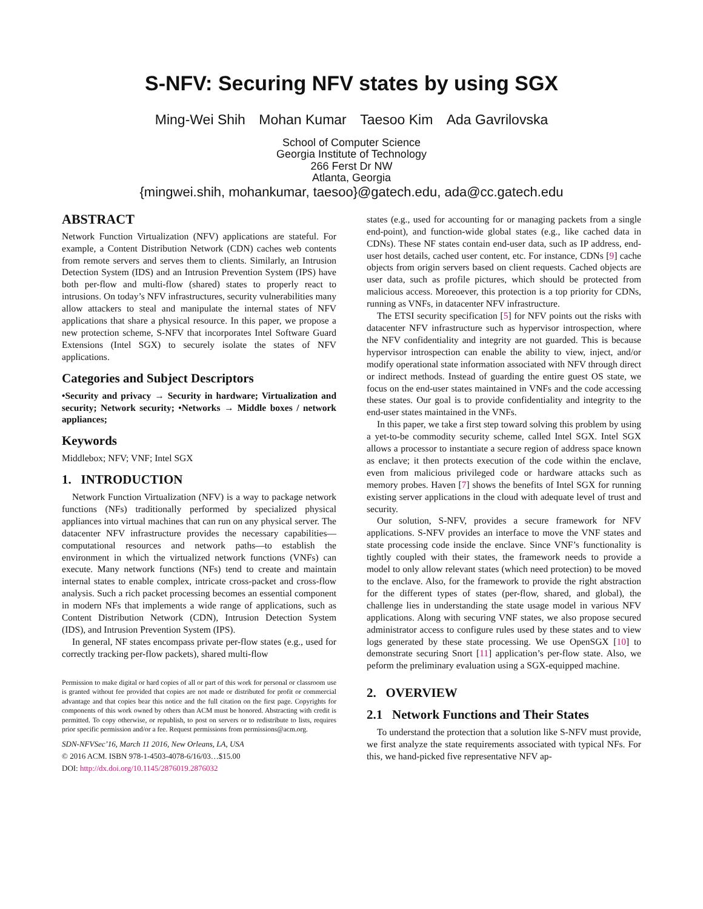S-NFV: Securing NFV states by using SGX
Ming-Wei Shih Mohan Kumar Taesoo Kim Ada Gavrilovska
School of Computer Science
Georgia Institute of Technology
266 Ferst Dr NW
Atlanta, Georgia
{mingwei.shih, mohankumar, taesoo}@gatech.edu, ada@cc.gatech.edu
ABSTRACT
Network Function Virtualization (NFV) applications are stateful. For example, a Content Distribution Network (CDN) caches web contents from remote servers and serves them to clients. Similarly, an Intrusion Detection System (IDS) and an Intrusion Prevention System (IPS) have both per-flow and multi-flow (shared) states to properly react to intrusions. On today’s NFV infrastructures, security vulnerabilities many allow attackers to steal and manipulate the internal states of NFV applications that share a physical resource. In this paper, we propose a new protection scheme, S-NFV that incorporates Intel Software Guard Extensions (Intel SGX) to securely isolate the states of NFV applications.
Categories and Subject Descriptors
•Security and privacy → Security in hardware; Virtualization and security; Network security; •Networks → Middle boxes / network appliances;
Keywords
Middlebox; NFV; VNF; Intel SGX
1. INTRODUCTION
Network Function Virtualization (NFV) is a way to package network functions (NFs) traditionally performed by specialized physical appliances into virtual machines that can run on any physical server. The datacenter NFV infrastructure provides the necessary capabilities—computational resources and network paths—to establish the environment in which the virtualized network functions (VNFs) can execute. Many network functions (NFs) tend to create and maintain internal states to enable complex, intricate cross-packet and cross-flow analysis. Such a rich packet processing becomes an essential component in modern NFs that implements a wide range of applications, such as Content Distribution Network (CDN), Intrusion Detection System (IDS), and Intrusion Prevention System (IPS).
In general, NF states encompass private per-flow states (e.g., used for correctly tracking per-flow packets), shared multi-flow
Permission to make digital or hard copies of all or part of this work for personal or classroom use is granted without fee provided that copies are not made or distributed for profit or commercial advantage and that copies bear this notice and the full citation on the first page. Copyrights for components of this work owned by others than ACM must be honored. Abstracting with credit is permitted. To copy otherwise, or republish, to post on servers or to redistribute to lists, requires prior specific permission and/or a fee. Request permissions from permissions@acm.org.
SDN-NFVSec’16, March 11 2016, New Orleans, LA, USA
© 2016 ACM. ISBN 978-1-4503-4078-6/16/03…$15.00
DOI: http://dx.doi.org/10.1145/2876019.2876032
states (e.g., used for accounting for or managing packets from a single end-point), and function-wide global states (e.g., like cached data in CDNs). These NF states contain end-user data, such as IP address, end-user host details, cached user content, etc. For instance, CDNs [9] cache objects from origin servers based on client requests. Cached objects are user data, such as profile pictures, which should be protected from malicious access. Moreoever, this protection is a top priority for CDNs, running as VNFs, in datacenter NFV infrastructure.
The ETSI security specification [5] for NFV points out the risks with datacenter NFV infrastructure such as hypervisor introspection, where the NFV confidentiality and integrity are not guarded. This is because hypervisor introspection can enable the ability to view, inject, and/or modify operational state information associated with NFV through direct or indirect methods. Instead of guarding the entire guest OS state, we focus on the end-user states maintained in VNFs and the code accessing these states. Our goal is to provide confidentiality and integrity to the end-user states maintained in the VNFs.
In this paper, we take a first step toward solving this problem by using a yet-to-be commodity security scheme, called Intel SGX. Intel SGX allows a processor to instantiate a secure region of address space known as enclave; it then protects execution of the code within the enclave, even from malicious privileged code or hardware attacks such as memory probes. Haven [7] shows the benefits of Intel SGX for running existing server applications in the cloud with adequate level of trust and security.
Our solution, S-NFV, provides a secure framework for NFV applications. S-NFV provides an interface to move the VNF states and state processing code inside the enclave. Since VNF’s functionality is tightly coupled with their states, the framework needs to provide a model to only allow relevant states (which need protection) to be moved to the enclave. Also, for the framework to provide the right abstraction for the different types of states (per-flow, shared, and global), the challenge lies in understanding the state usage model in various NFV applications. Along with securing VNF states, we also propose secured administrator access to configure rules used by these states and to view logs generated by these state processing. We use OpenSGX [10] to demonstrate securing Snort [11] application’s per-flow state. Also, we peform the preliminary evaluation using a SGX-equipped machine.
2. OVERVIEW
2.1 Network Functions and Their States
To understand the protection that a solution like S-NFV must provide, we first analyze the state requirements associated with typical NFs. For this, we hand-picked five representative NFV ap-